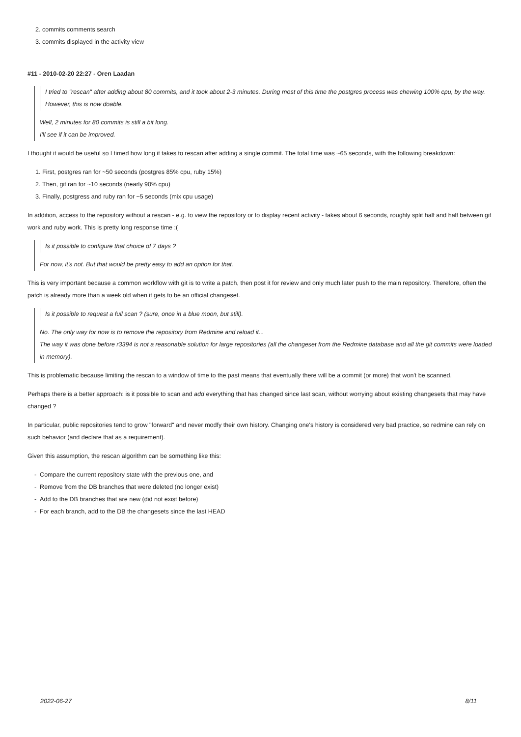2. commits comments search
3. commits displayed in the activity view
#11 - 2010-02-20 22:27 - Oren Laadan
I tried to "rescan" after adding about 80 commits, and it took about 2-3 minutes. During most of this time the postgres process was chewing 100% cpu, by the way. However, this is now doable.
Well, 2 minutes for 80 commits is still a bit long.
I'll see if it can be improved.
I thought it would be useful so I timed how long it takes to rescan after adding a single commit. The total time was ~65 seconds, with the following breakdown:
1. First, postgres ran for ~50 seconds (postgres 85% cpu, ruby 15%)
2. Then, git ran for ~10 seconds (nearly 90% cpu)
3. Finally, postgress and ruby ran for ~5 seconds (mix cpu usage)
In addition, access to the repository without a rescan - e.g. to view the repository or to display recent activity - takes about 6 seconds, roughly split half and half between git work and ruby work. This is pretty long response time :(
Is it possible to configure that choice of 7 days ?
For now, it's not. But that would be pretty easy to add an option for that.
This is very important because a common workflow with git is to write a patch, then post it for review and only much later push to the main repository. Therefore, often the patch is already more than a week old when it gets to be an official changeset.
Is it possible to request a full scan ? (sure, once in a blue moon, but still).
No. The only way for now is to remove the repository from Redmine and reload it...
The way it was done before r3394 is not a reasonable solution for large repositories (all the changeset from the Redmine database and all the git commits were loaded in memory).
This is problematic because limiting the rescan to a window of time to the past means that eventually there will be a commit (or more) that won't be scanned.
Perhaps there is a better approach: is it possible to scan and add everything that has changed since last scan, without worrying about existing changesets that may have changed ?
In particular, public repositories tend to grow "forward" and never modfy their own history. Changing one's history is considered very bad practice, so redmine can rely on such behavior (and declare that as a requirement).
Given this assumption, the rescan algorithm can be something like this:
- Compare the current repository state with the previous one, and
- Remove from the DB branches that were deleted (no longer exist)
- Add to the DB branches that are new (did not exist before)
- For each branch, add to the DB the changesets since the last HEAD
2022-06-27 8/11